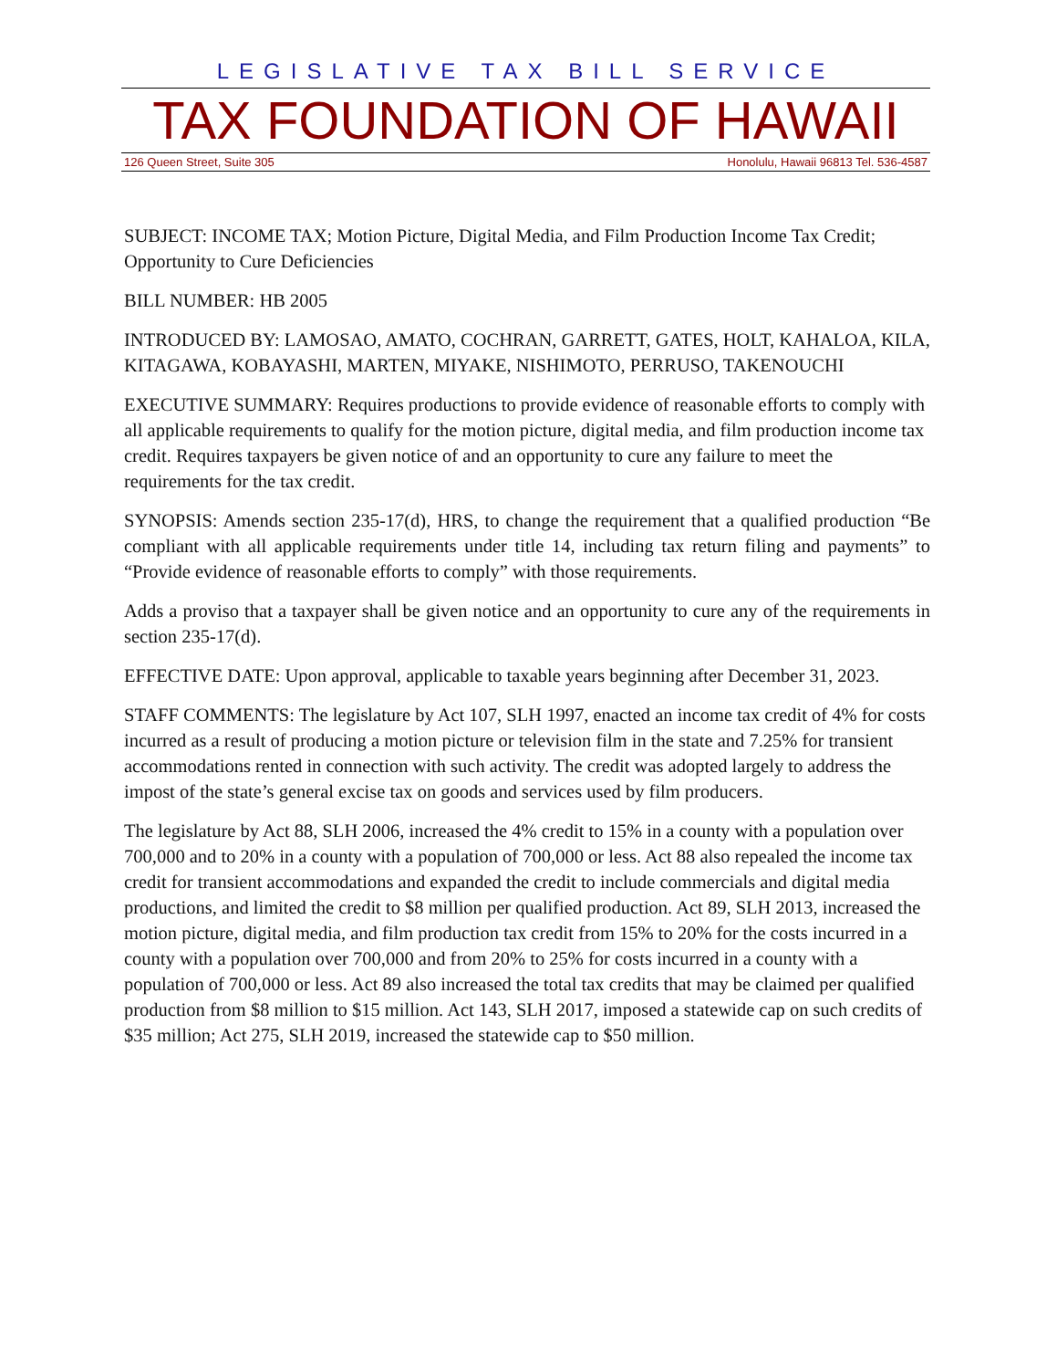LEGISLATIVE TAX BILL SERVICE
TAX FOUNDATION OF HAWAII
126 Queen Street, Suite 305 Honolulu, Hawaii 96813 Tel. 536-4587
SUBJECT: INCOME TAX; Motion Picture, Digital Media, and Film Production Income Tax Credit; Opportunity to Cure Deficiencies
BILL NUMBER: HB 2005
INTRODUCED BY: LAMOSAO, AMATO, COCHRAN, GARRETT, GATES, HOLT, KAHALOA, KILA, KITAGAWA, KOBAYASHI, MARTEN, MIYAKE, NISHIMOTO, PERRUSO, TAKENOUCHI
EXECUTIVE SUMMARY: Requires productions to provide evidence of reasonable efforts to comply with all applicable requirements to qualify for the motion picture, digital media, and film production income tax credit. Requires taxpayers be given notice of and an opportunity to cure any failure to meet the requirements for the tax credit.
SYNOPSIS: Amends section 235-17(d), HRS, to change the requirement that a qualified production “Be compliant with all applicable requirements under title 14, including tax return filing and payments” to “Provide evidence of reasonable efforts to comply” with those requirements.
Adds a proviso that a taxpayer shall be given notice and an opportunity to cure any of the requirements in section 235-17(d).
EFFECTIVE DATE: Upon approval, applicable to taxable years beginning after December 31, 2023.
STAFF COMMENTS: The legislature by Act 107, SLH 1997, enacted an income tax credit of 4% for costs incurred as a result of producing a motion picture or television film in the state and 7.25% for transient accommodations rented in connection with such activity. The credit was adopted largely to address the impost of the state’s general excise tax on goods and services used by film producers.
The legislature by Act 88, SLH 2006, increased the 4% credit to 15% in a county with a population over 700,000 and to 20% in a county with a population of 700,000 or less. Act 88 also repealed the income tax credit for transient accommodations and expanded the credit to include commercials and digital media productions, and limited the credit to $8 million per qualified production. Act 89, SLH 2013, increased the motion picture, digital media, and film production tax credit from 15% to 20% for the costs incurred in a county with a population over 700,000 and from 20% to 25% for costs incurred in a county with a population of 700,000 or less. Act 89 also increased the total tax credits that may be claimed per qualified production from $8 million to $15 million. Act 143, SLH 2017, imposed a statewide cap on such credits of $35 million; Act 275, SLH 2019, increased the statewide cap to $50 million.